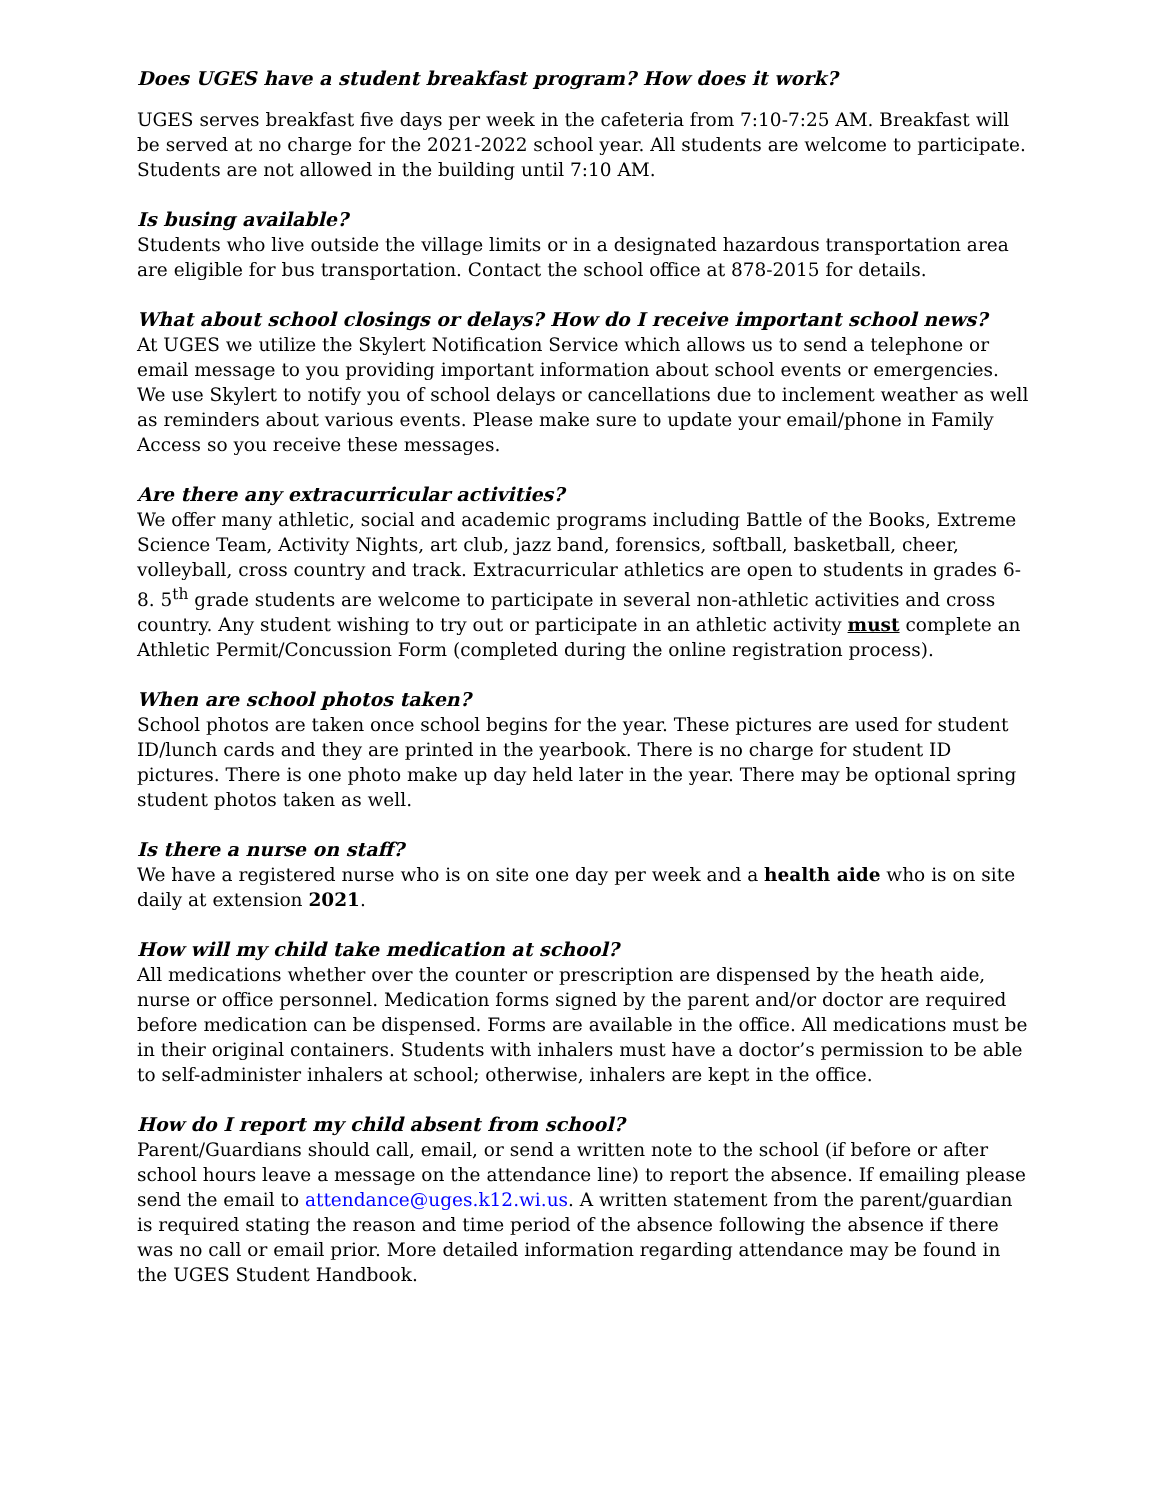Does UGES have a student breakfast program? How does it work?
UGES serves breakfast five days per week in the cafeteria from 7:10-7:25 AM. Breakfast will be served at no charge for the 2021-2022 school year. All students are welcome to participate. Students are not allowed in the building until 7:10 AM.
Is busing available?
Students who live outside the village limits or in a designated hazardous transportation area are eligible for bus transportation. Contact the school office at 878-2015 for details.
What about school closings or delays? How do I receive important school news?
At UGES we utilize the Skylert Notification Service which allows us to send a telephone or email message to you providing important information about school events or emergencies. We use Skylert to notify you of school delays or cancellations due to inclement weather as well as reminders about various events. Please make sure to update your email/phone in Family Access so you receive these messages.
Are there any extracurricular activities?
We offer many athletic, social and academic programs including Battle of the Books, Extreme Science Team, Activity Nights, art club, jazz band, forensics, softball, basketball, cheer, volleyball, cross country and track. Extracurricular athletics are open to students in grades 6-8. 5<sup>th</sup> grade students are welcome to participate in several non-athletic activities and cross country. Any student wishing to try out or participate in an athletic activity must complete an Athletic Permit/Concussion Form (completed during the online registration process).
When are school photos taken?
School photos are taken once school begins for the year. These pictures are used for student ID/lunch cards and they are printed in the yearbook. There is no charge for student ID pictures. There is one photo make up day held later in the year. There may be optional spring student photos taken as well.
Is there a nurse on staff?
We have a registered nurse who is on site one day per week and a health aide who is on site daily at extension 2021.
How will my child take medication at school?
All medications whether over the counter or prescription are dispensed by the heath aide, nurse or office personnel. Medication forms signed by the parent and/or doctor are required before medication can be dispensed. Forms are available in the office. All medications must be in their original containers. Students with inhalers must have a doctor’s permission to be able to self-administer inhalers at school; otherwise, inhalers are kept in the office.
How do I report my child absent from school?
Parent/Guardians should call, email, or send a written note to the school (if before or after school hours leave a message on the attendance line) to report the absence. If emailing please send the email to attendance@uges.k12.wi.us. A written statement from the parent/guardian is required stating the reason and time period of the absence following the absence if there was no call or email prior. More detailed information regarding attendance may be found in the UGES Student Handbook.